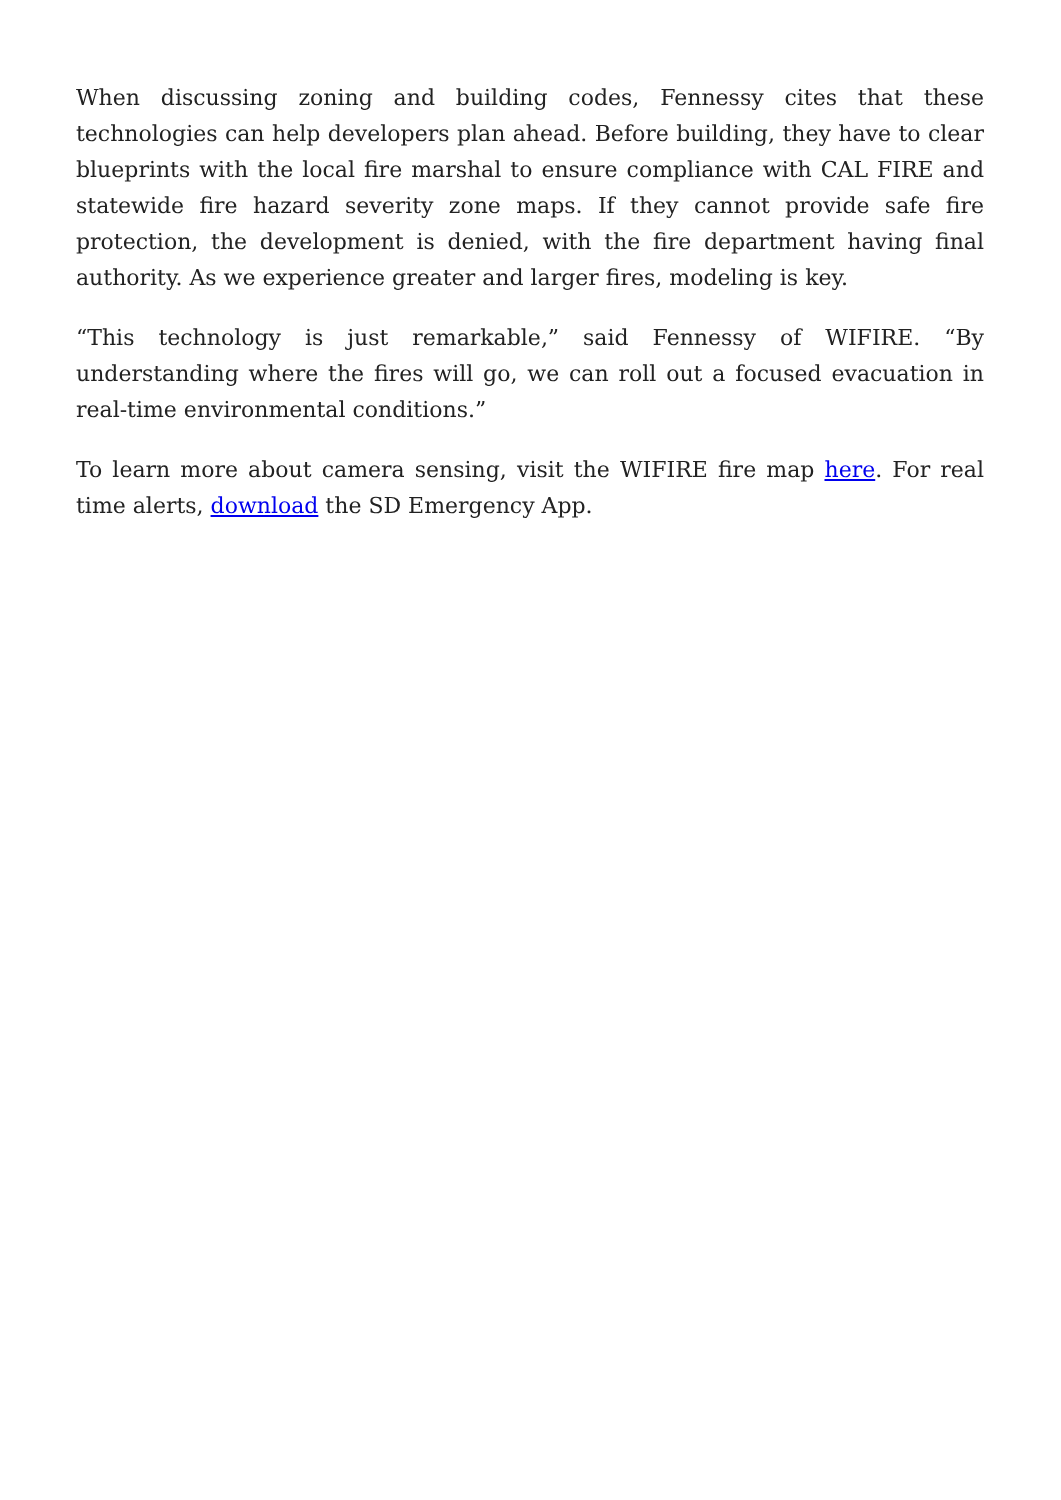When discussing zoning and building codes, Fennessy cites that these technologies can help developers plan ahead. Before building, they have to clear blueprints with the local fire marshal to ensure compliance with CAL FIRE and statewide fire hazard severity zone maps. If they cannot provide safe fire protection, the development is denied, with the fire department having final authority. As we experience greater and larger fires, modeling is key.
“This technology is just remarkable,” said Fennessy of WIFIRE. “By understanding where the fires will go, we can roll out a focused evacuation in real-time environmental conditions.”
To learn more about camera sensing, visit the WIFIRE fire map here. For real time alerts, download the SD Emergency App.